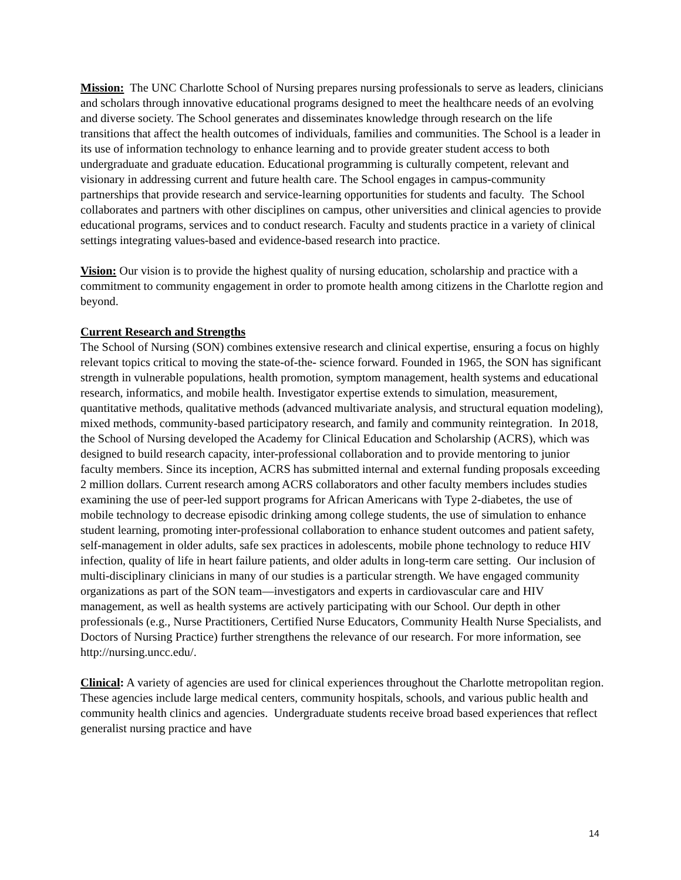Mission: The UNC Charlotte School of Nursing prepares nursing professionals to serve as leaders, clinicians and scholars through innovative educational programs designed to meet the healthcare needs of an evolving and diverse society. The School generates and disseminates knowledge through research on the life transitions that affect the health outcomes of individuals, families and communities. The School is a leader in its use of information technology to enhance learning and to provide greater student access to both undergraduate and graduate education. Educational programming is culturally competent, relevant and visionary in addressing current and future health care. The School engages in campus-community partnerships that provide research and service-learning opportunities for students and faculty. The School collaborates and partners with other disciplines on campus, other universities and clinical agencies to provide educational programs, services and to conduct research. Faculty and students practice in a variety of clinical settings integrating values-based and evidence-based research into practice.
Vision: Our vision is to provide the highest quality of nursing education, scholarship and practice with a commitment to community engagement in order to promote health among citizens in the Charlotte region and beyond.
Current Research and Strengths
The School of Nursing (SON) combines extensive research and clinical expertise, ensuring a focus on highly relevant topics critical to moving the state-of-the- science forward. Founded in 1965, the SON has significant strength in vulnerable populations, health promotion, symptom management, health systems and educational research, informatics, and mobile health. Investigator expertise extends to simulation, measurement, quantitative methods, qualitative methods (advanced multivariate analysis, and structural equation modeling), mixed methods, community-based participatory research, and family and community reintegration. In 2018, the School of Nursing developed the Academy for Clinical Education and Scholarship (ACRS), which was designed to build research capacity, inter-professional collaboration and to provide mentoring to junior faculty members. Since its inception, ACRS has submitted internal and external funding proposals exceeding 2 million dollars. Current research among ACRS collaborators and other faculty members includes studies examining the use of peer-led support programs for African Americans with Type 2-diabetes, the use of mobile technology to decrease episodic drinking among college students, the use of simulation to enhance student learning, promoting inter-professional collaboration to enhance student outcomes and patient safety, self-management in older adults, safe sex practices in adolescents, mobile phone technology to reduce HIV infection, quality of life in heart failure patients, and older adults in long-term care setting. Our inclusion of multi-disciplinary clinicians in many of our studies is a particular strength. We have engaged community organizations as part of the SON team—investigators and experts in cardiovascular care and HIV management, as well as health systems are actively participating with our School. Our depth in other professionals (e.g., Nurse Practitioners, Certified Nurse Educators, Community Health Nurse Specialists, and Doctors of Nursing Practice) further strengthens the relevance of our research. For more information, see http://nursing.uncc.edu/.
Clinical: A variety of agencies are used for clinical experiences throughout the Charlotte metropolitan region. These agencies include large medical centers, community hospitals, schools, and various public health and community health clinics and agencies. Undergraduate students receive broad based experiences that reflect generalist nursing practice and have
14